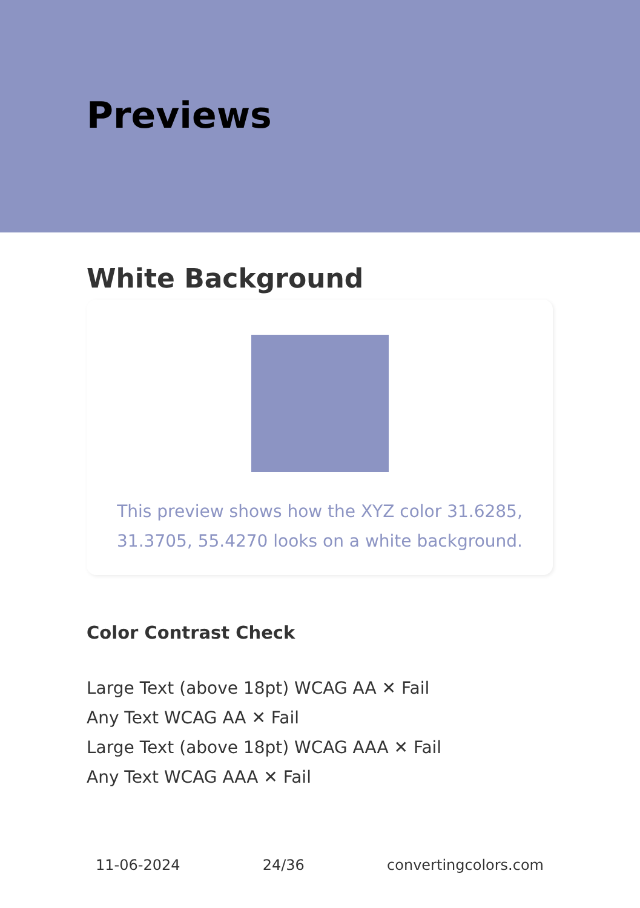Previews
White Background
This preview shows how the XYZ color 31.6285, 31.3705, 55.4270 looks on a white background.
Color Contrast Check
Large Text (above 18pt) WCAG AA ✕ Fail
Any Text WCAG AA ✕ Fail
Large Text (above 18pt) WCAG AAA ✕ Fail
Any Text WCAG AAA ✕ Fail
11-06-2024 24/36 convertingcolors.com